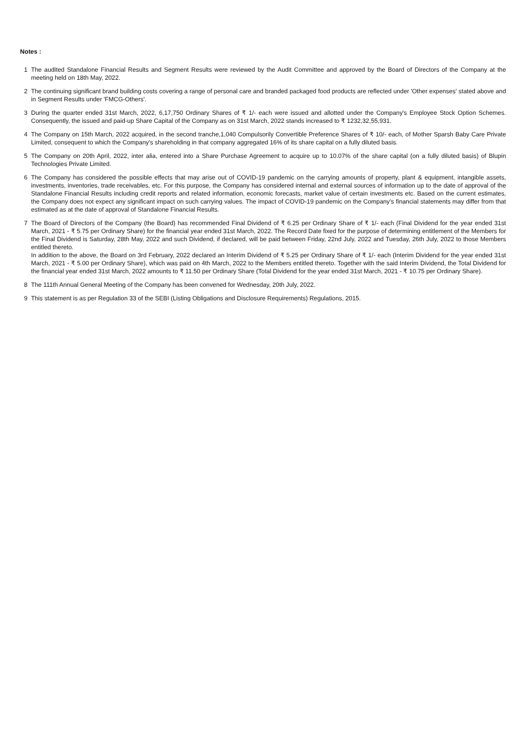Notes :
1 The audited Standalone Financial Results and Segment Results were reviewed by the Audit Committee and approved by the Board of Directors of the Company at the meeting held on 18th May, 2022.
2 The continuing significant brand building costs covering a range of personal care and branded packaged food products are reflected under 'Other expenses' stated above and in Segment Results under 'FMCG-Others'.
3 During the quarter ended 31st March, 2022, 6,17,750 Ordinary Shares of ₹ 1/- each were issued and allotted under the Company's Employee Stock Option Schemes. Consequently, the issued and paid-up Share Capital of the Company as on 31st March, 2022 stands increased to ₹ 1232,32,55,931.
4 The Company on 15th March, 2022 acquired, in the second tranche,1,040 Compulsorily Convertible Preference Shares of ₹ 10/- each, of Mother Sparsh Baby Care Private Limited, consequent to which the Company's shareholding in that company aggregated 16% of its share capital on a fully diluted basis.
5 The Company on 20th April, 2022, inter alia, entered into a Share Purchase Agreement to acquire up to 10.07% of the share capital (on a fully diluted basis) of Blupin Technologies Private Limited.
6 The Company has considered the possible effects that may arise out of COVID-19 pandemic on the carrying amounts of property, plant & equipment, intangible assets, investments, inventories, trade receivables, etc. For this purpose, the Company has considered internal and external sources of information up to the date of approval of the Standalone Financial Results including credit reports and related information, economic forecasts, market value of certain investments etc. Based on the current estimates, the Company does not expect any significant impact on such carrying values. The impact of COVID-19 pandemic on the Company's financial statements may differ from that estimated as at the date of approval of Standalone Financial Results.
7 The Board of Directors of the Company (the Board) has recommended Final Dividend of ₹ 6.25 per Ordinary Share of ₹ 1/- each (Final Dividend for the year ended 31st March, 2021 - ₹ 5.75 per Ordinary Share) for the financial year ended 31st March, 2022. The Record Date fixed for the purpose of determining entitlement of the Members for the Final Dividend is Saturday, 28th May, 2022 and such Dividend, if declared, will be paid between Friday, 22nd July, 2022 and Tuesday, 26th July, 2022 to those Members entitled thereto.
In addition to the above, the Board on 3rd February, 2022 declared an Interim Dividend of ₹ 5.25 per Ordinary Share of ₹ 1/- each (Interim Dividend for the year ended 31st March, 2021 - ₹ 5.00 per Ordinary Share), which was paid on 4th March, 2022 to the Members entitled thereto. Together with the said Interim Dividend, the Total Dividend for the financial year ended 31st March, 2022 amounts to ₹ 11.50 per Ordinary Share (Total Dividend for the year ended 31st March, 2021 - ₹ 10.75 per Ordinary Share).
8 The 111th Annual General Meeting of the Company has been convened for Wednesday, 20th July, 2022.
9 This statement is as per Regulation 33 of the SEBI (Listing Obligations and Disclosure Requirements) Regulations, 2015.